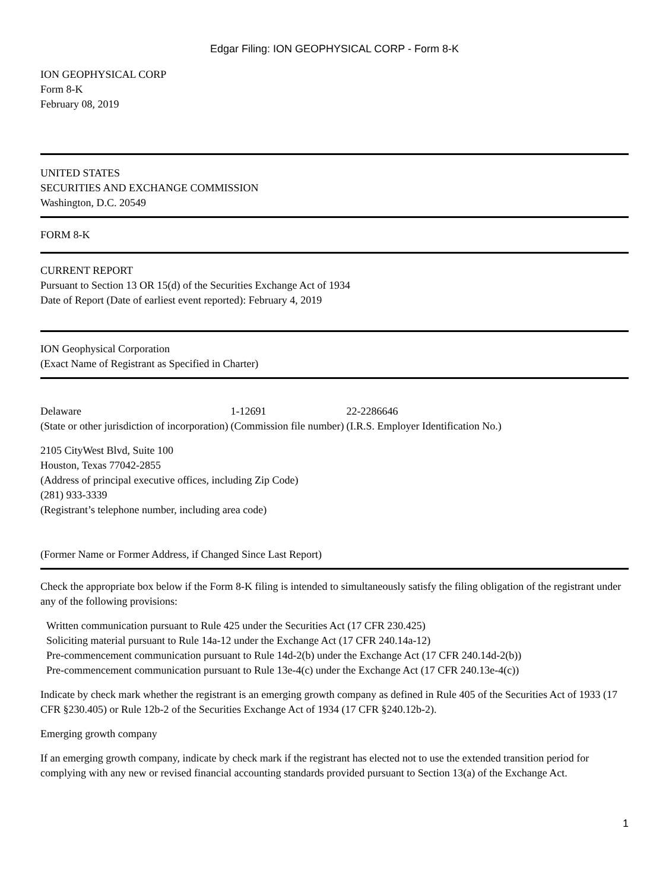Edgar Filing: ION GEOPHYSICAL CORP - Form 8-K
ION GEOPHYSICAL CORP
Form 8-K
February 08, 2019
UNITED STATES
SECURITIES AND EXCHANGE COMMISSION
Washington, D.C. 20549
FORM 8-K
CURRENT REPORT
Pursuant to Section 13 OR 15(d) of the Securities Exchange Act of 1934
Date of Report (Date of earliest event reported): February 4, 2019
ION Geophysical Corporation
(Exact Name of Registrant as Specified in Charter)
| Delaware | 1-12691 | 22-2286646 |
| (State or other jurisdiction of incorporation) | (Commission file number) | (I.R.S. Employer Identification No.) |
2105 CityWest Blvd, Suite 100
Houston, Texas 77042-2855
(Address of principal executive offices, including Zip Code)
(281) 933-3339
(Registrant’s telephone number, including area code)
(Former Name or Former Address, if Changed Since Last Report)
Check the appropriate box below if the Form 8-K filing is intended to simultaneously satisfy the filing obligation of the registrant under any of the following provisions:
Written communication pursuant to Rule 425 under the Securities Act (17 CFR 230.425)
Soliciting material pursuant to Rule 14a-12 under the Exchange Act (17 CFR 240.14a-12)
Pre-commencement communication pursuant to Rule 14d-2(b) under the Exchange Act (17 CFR 240.14d-2(b))
Pre-commencement communication pursuant to Rule 13e-4(c) under the Exchange Act (17 CFR 240.13e-4(c))
Indicate by check mark whether the registrant is an emerging growth company as defined in Rule 405 of the Securities Act of 1933 (17 CFR §230.405) or Rule 12b-2 of the Securities Exchange Act of 1934 (17 CFR §240.12b-2).
Emerging growth company
If an emerging growth company, indicate by check mark if the registrant has elected not to use the extended transition period for complying with any new or revised financial accounting standards provided pursuant to Section 13(a) of the Exchange Act.
1